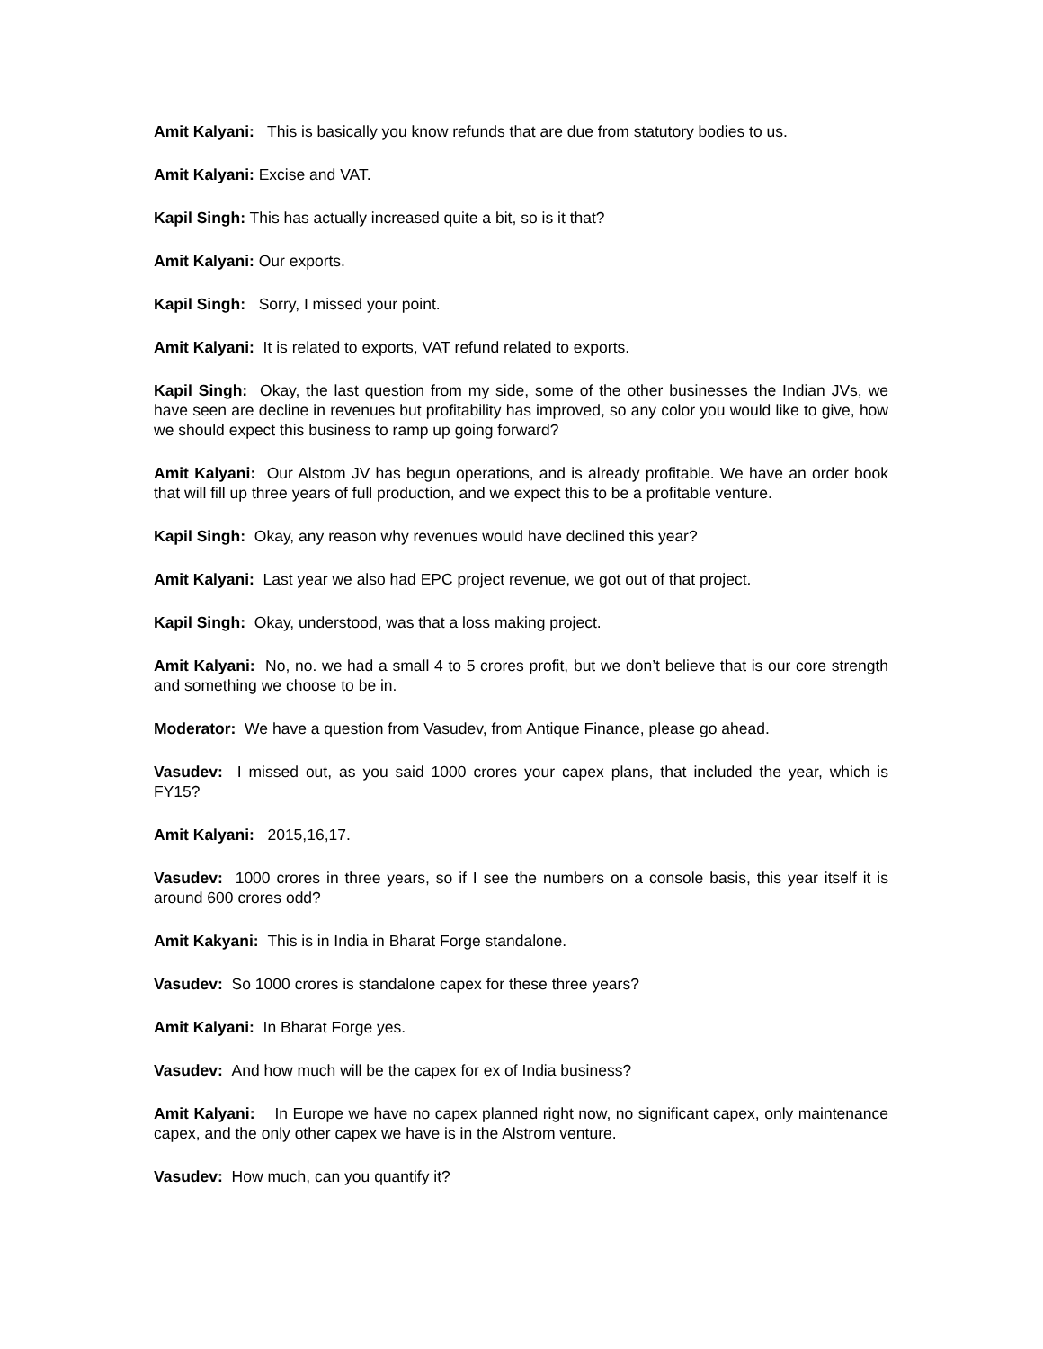Amit Kalyani: This is basically you know refunds that are due from statutory bodies to us.
Amit Kalyani: Excise and VAT.
Kapil Singh: This has actually increased quite a bit, so is it that?
Amit Kalyani: Our exports.
Kapil Singh: Sorry, I missed your point.
Amit Kalyani: It is related to exports, VAT refund related to exports.
Kapil Singh: Okay, the last question from my side, some of the other businesses the Indian JVs, we have seen are decline in revenues but profitability has improved, so any color you would like to give, how we should expect this business to ramp up going forward?
Amit Kalyani: Our Alstom JV has begun operations, and is already profitable. We have an order book that will fill up three years of full production, and we expect this to be a profitable venture.
Kapil Singh: Okay, any reason why revenues would have declined this year?
Amit Kalyani: Last year we also had EPC project revenue, we got out of that project.
Kapil Singh: Okay, understood, was that a loss making project.
Amit Kalyani: No, no. we had a small 4 to 5 crores profit, but we don’t believe that is our core strength and something we choose to be in.
Moderator: We have a question from Vasudev, from Antique Finance, please go ahead.
Vasudev: I missed out, as you said 1000 crores your capex plans, that included the year, which is FY15?
Amit Kalyani: 2015,16,17.
Vasudev: 1000 crores in three years, so if I see the numbers on a console basis, this year itself it is around 600 crores odd?
Amit Kakyani: This is in India in Bharat Forge standalone.
Vasudev: So 1000 crores is standalone capex for these three years?
Amit Kalyani: In Bharat Forge yes.
Vasudev: And how much will be the capex for ex of India business?
Amit Kalyani: In Europe we have no capex planned right now, no significant capex, only maintenance capex, and the only other capex we have is in the Alstrom venture.
Vasudev: How much, can you quantify it?